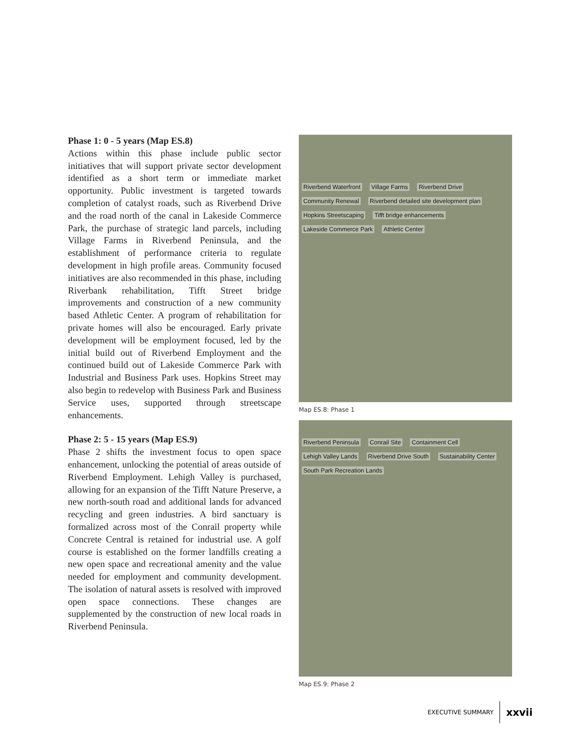Phase 1: 0 - 5 years (Map ES.8)
Actions within this phase include public sector initiatives that will support private sector development identified as a short term or immediate market opportunity. Public investment is targeted towards completion of catalyst roads, such as Riverbend Drive and the road north of the canal in Lakeside Commerce Park, the purchase of strategic land parcels, including Village Farms in Riverbend Peninsula, and the establishment of performance criteria to regulate development in high profile areas. Community focused initiatives are also recommended in this phase, including Riverbank rehabilitation, Tifft Street bridge improvements and construction of a new community based Athletic Center. A program of rehabilitation for private homes will also be encouraged. Early private development will be employment focused, led by the initial build out of Riverbend Employment and the continued build out of Lakeside Commerce Park with Industrial and Business Park uses. Hopkins Street may also begin to redevelop with Business Park and Business Service uses, supported through streetscape enhancements.
Phase 2: 5 - 15 years (Map ES.9)
Phase 2 shifts the investment focus to open space enhancement, unlocking the potential of areas outside of Riverbend Employment. Lehigh Valley is purchased, allowing for an expansion of the Tifft Nature Preserve, a new north-south road and additional lands for advanced recycling and green industries. A bird sanctuary is formalized across most of the Conrail property while Concrete Central is retained for industrial use. A golf course is established on the former landfills creating a new open space and recreational amenity and the value needed for employment and community development. The isolation of natural assets is resolved with improved open space connections. These changes are supplemented by the construction of new local roads in Riverbend Peninsula.
Riverbend Waterfront Village Farms Riverbend Drive Community Renewal Riverbend detailed site development plan Hopkins Streetscaping Tifft bridge enhancements Lakeside Commerce Park Athletic Center
Map ES.8: Phase 1
Riverbend Peninsula Conrail Site Containment Cell Lehigh Valley Lands Riverbend Drive South Sustainability Center South Park Recreation Lands
Map ES.9: Phase 2
EXECUTIVE SUMMARY xxvii